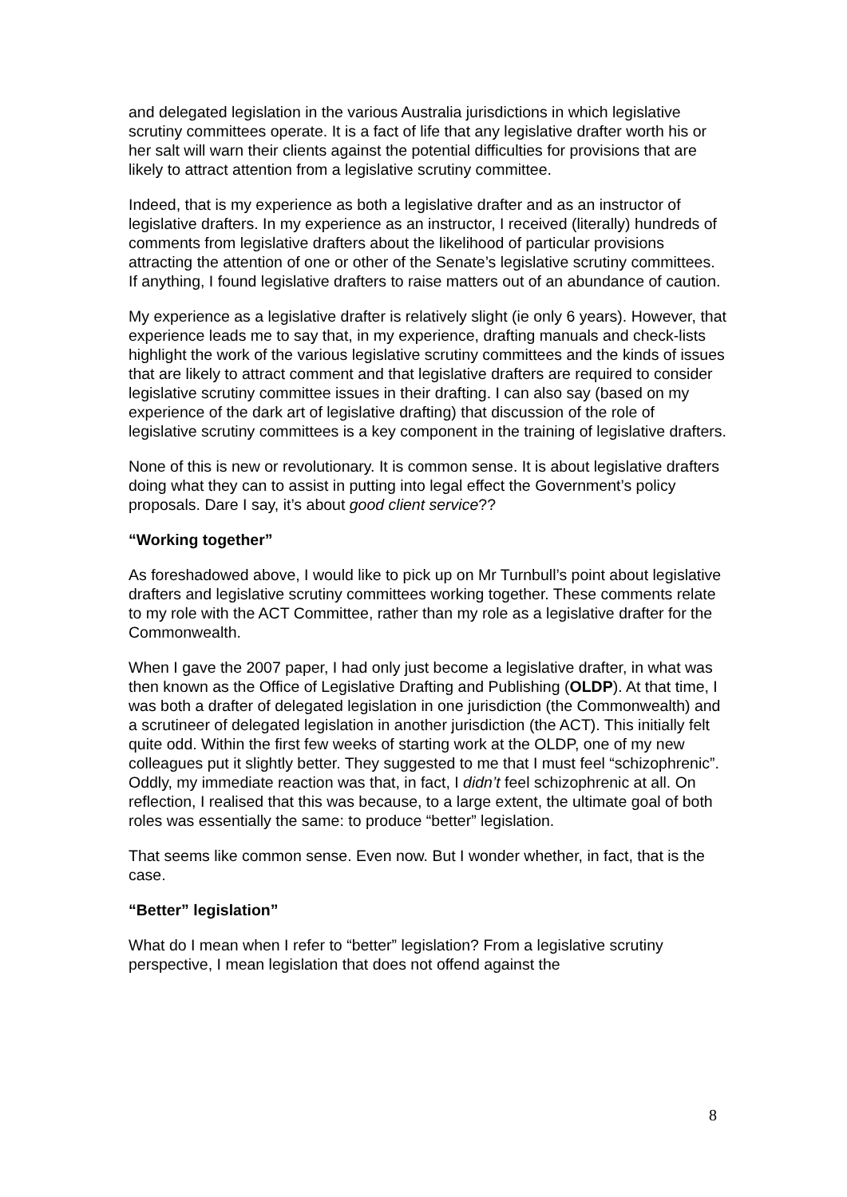and delegated legislation in the various Australia jurisdictions in which legislative scrutiny committees operate. It is a fact of life that any legislative drafter worth his or her salt will warn their clients against the potential difficulties for provisions that are likely to attract attention from a legislative scrutiny committee.
Indeed, that is my experience as both a legislative drafter and as an instructor of legislative drafters. In my experience as an instructor, I received (literally) hundreds of comments from legislative drafters about the likelihood of particular provisions attracting the attention of one or other of the Senate’s legislative scrutiny committees. If anything, I found legislative drafters to raise matters out of an abundance of caution.
My experience as a legislative drafter is relatively slight (ie only 6 years). However, that experience leads me to say that, in my experience, drafting manuals and check-lists highlight the work of the various legislative scrutiny committees and the kinds of issues that are likely to attract comment and that legislative drafters are required to consider legislative scrutiny committee issues in their drafting. I can also say (based on my experience of the dark art of legislative drafting) that discussion of the role of legislative scrutiny committees is a key component in the training of legislative drafters.
None of this is new or revolutionary. It is common sense. It is about legislative drafters doing what they can to assist in putting into legal effect the Government’s policy proposals. Dare I say, it’s about good client service??
“Working together”
As foreshadowed above, I would like to pick up on Mr Turnbull’s point about legislative drafters and legislative scrutiny committees working together. These comments relate to my role with the ACT Committee, rather than my role as a legislative drafter for the Commonwealth.
When I gave the 2007 paper, I had only just become a legislative drafter, in what was then known as the Office of Legislative Drafting and Publishing (OLDP). At that time, I was both a drafter of delegated legislation in one jurisdiction (the Commonwealth) and a scrutineer of delegated legislation in another jurisdiction (the ACT). This initially felt quite odd. Within the first few weeks of starting work at the OLDP, one of my new colleagues put it slightly better. They suggested to me that I must feel “schizophrenic”. Oddly, my immediate reaction was that, in fact, I didn’t feel schizophrenic at all. On reflection, I realised that this was because, to a large extent, the ultimate goal of both roles was essentially the same: to produce “better” legislation.
That seems like common sense. Even now. But I wonder whether, in fact, that is the case.
“Better” legislation”
What do I mean when I refer to “better” legislation? From a legislative scrutiny perspective, I mean legislation that does not offend against the
8